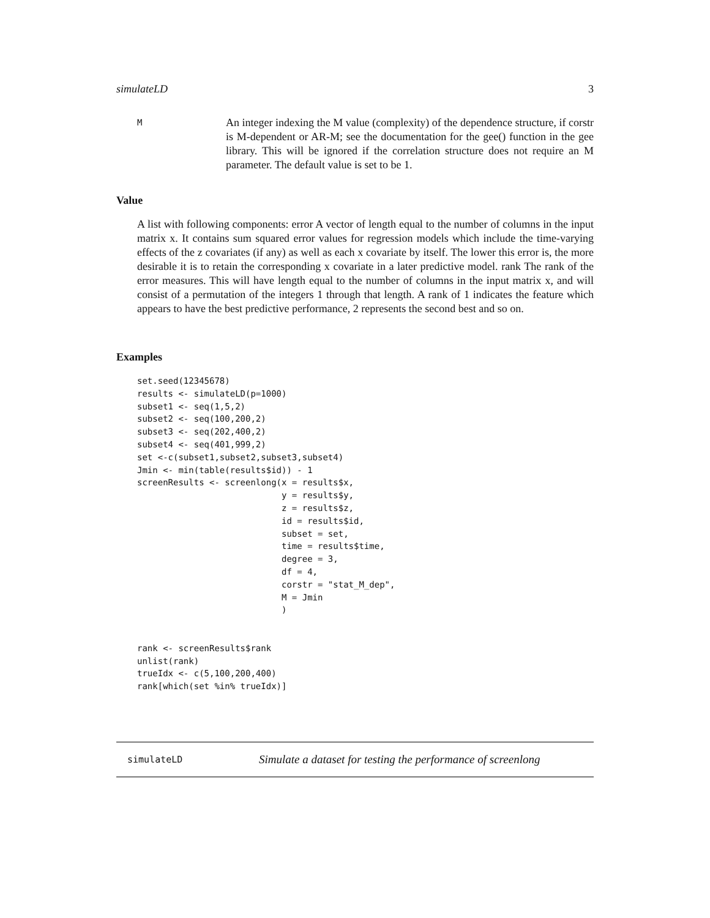simulateLD 3
M
An integer indexing the M value (complexity) of the dependence structure, if corstr is M-dependent or AR-M; see the documentation for the gee() function in the gee library. This will be ignored if the correlation structure does not require an M parameter. The default value is set to be 1.
Value
A list with following components: error A vector of length equal to the number of columns in the input matrix x. It contains sum squared error values for regression models which include the time-varying effects of the z covariates (if any) as well as each x covariate by itself. The lower this error is, the more desirable it is to retain the corresponding x covariate in a later predictive model. rank The rank of the error measures. This will have length equal to the number of columns in the input matrix x, and will consist of a permutation of the integers 1 through that length. A rank of 1 indicates the feature which appears to have the best predictive performance, 2 represents the second best and so on.
Examples
set.seed(12345678)
results <- simulateLD(p=1000)
subset1 <- seq(1,5,2)
subset2 <- seq(100,200,2)
subset3 <- seq(202,400,2)
subset4 <- seq(401,999,2)
set <-c(subset1,subset2,subset3,subset4)
Jmin <- min(table(results$id)) - 1
screenResults <- screenlong(x = results$x,
                            y = results$y,
                            z = results$z,
                            id = results$id,
                            subset = set,
                            time = results$time,
                            degree = 3,
                            df = 4,
                            corstr = "stat_M_dep",
                            M = Jmin
                            )


rank <- screenResults$rank
unlist(rank)
trueIdx <- c(5,100,200,400)
rank[which(set %in% trueIdx)]
simulateLD Simulate a dataset for testing the performance of screenlong